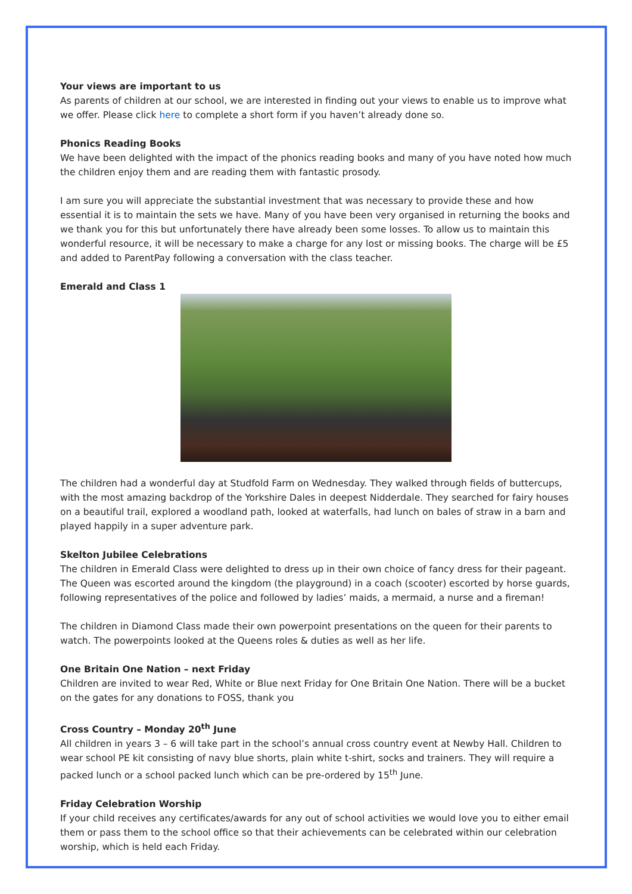Your views are important to us
As parents of children at our school, we are interested in finding out your views to enable us to improve what we offer. Please click here to complete a short form if you haven’t already done so.
Phonics Reading Books
We have been delighted with the impact of the phonics reading books and many of you have noted how much the children enjoy them and are reading them with fantastic prosody.
I am sure you will appreciate the substantial investment that was necessary to provide these and how essential it is to maintain the sets we have. Many of you have been very organised in returning the books and we thank you for this but unfortunately there have already been some losses. To allow us to maintain this wonderful resource, it will be necessary to make a charge for any lost or missing books. The charge will be £5 and added to ParentPay following a conversation with the class teacher.
Emerald and Class 1
The children had a wonderful day at Studfold Farm on Wednesday. They walked through fields of buttercups, with the most amazing backdrop of the Yorkshire Dales in deepest Nidderdale. They searched for fairy houses on a beautiful trail, explored a woodland path, looked at waterfalls, had lunch on bales of straw in a barn and played happily in a super adventure park.
Skelton Jubilee Celebrations
The children in Emerald Class were delighted to dress up in their own choice of fancy dress for their pageant. The Queen was escorted around the kingdom (the playground) in a coach (scooter) escorted by horse guards, following representatives of the police and followed by ladies’ maids, a mermaid, a nurse and a fireman!
The children in Diamond Class made their own powerpoint presentations on the queen for their parents to watch. The powerpoints looked at the Queens roles & duties as well as her life.
One Britain One Nation – next Friday
Children are invited to wear Red, White or Blue next Friday for One Britain One Nation. There will be a bucket on the gates for any donations to FOSS, thank you
Cross Country – Monday 20<sup>th</sup> June
All children in years 3 – 6 will take part in the school’s annual cross country event at Newby Hall. Children to wear school PE kit consisting of navy blue shorts, plain white t-shirt, socks and trainers. They will require a packed lunch or a school packed lunch which can be pre-ordered by 15<sup>th</sup> June.
Friday Celebration Worship
If your child receives any certificates/awards for any out of school activities we would love you to either email them or pass them to the school office so that their achievements can be celebrated within our celebration worship, which is held each Friday.